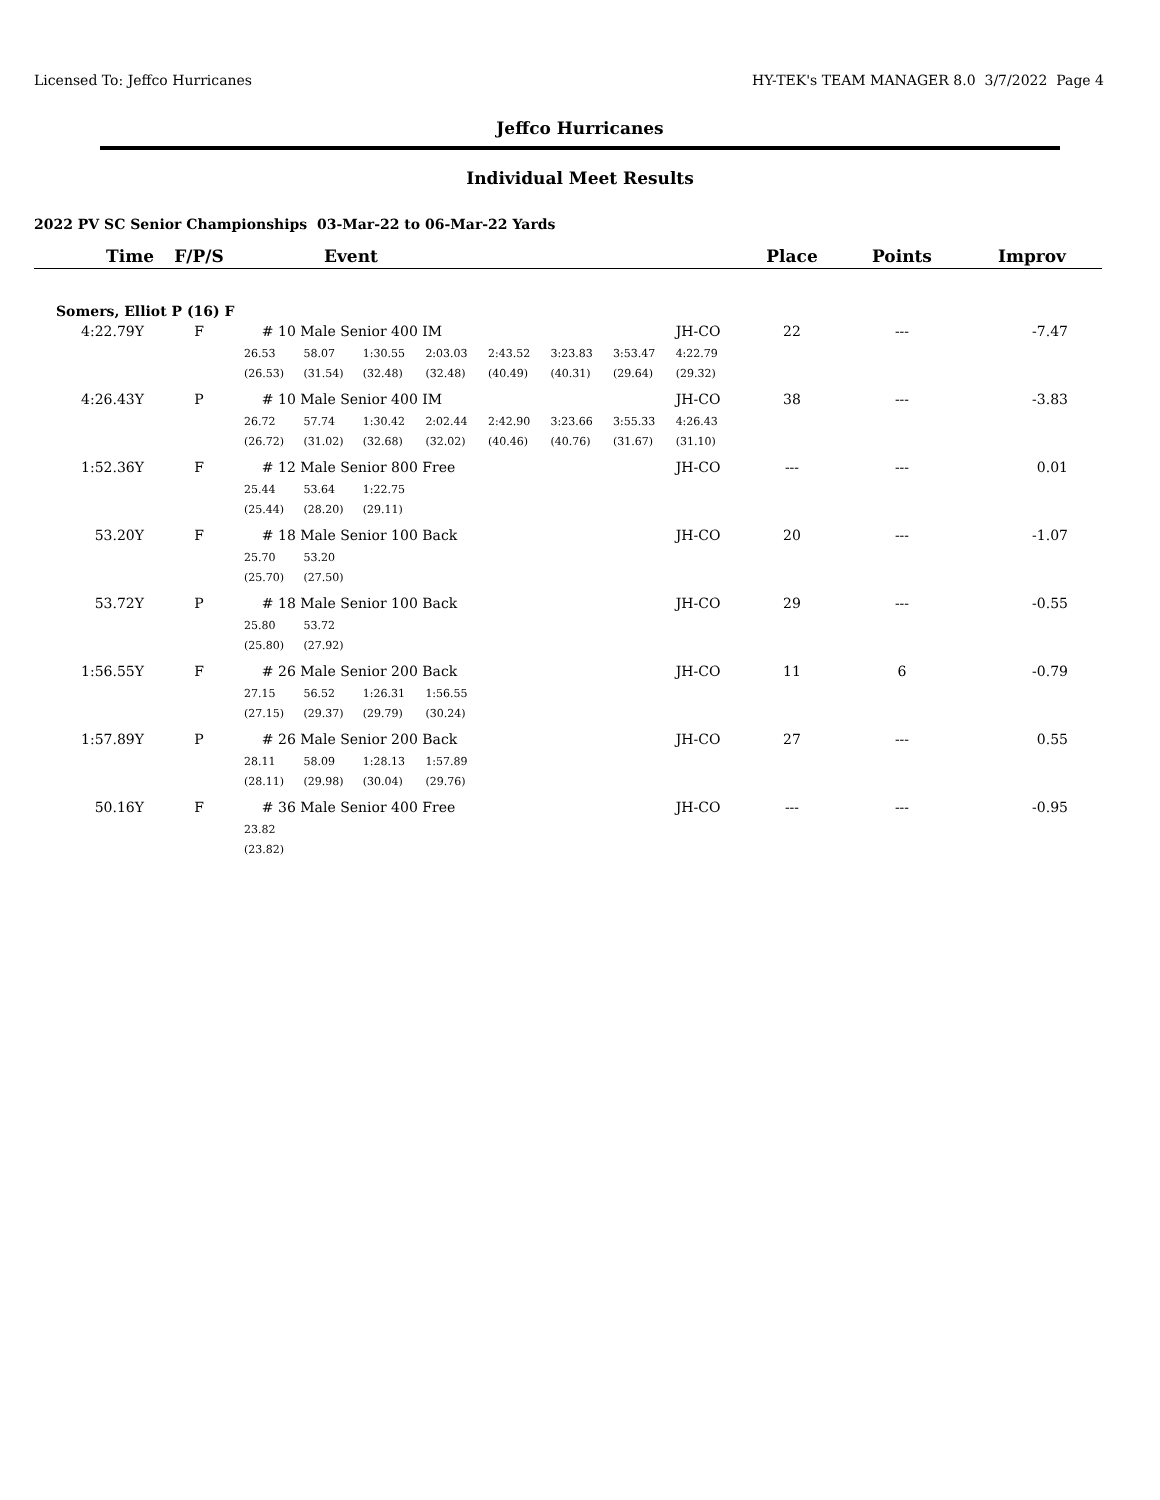Licensed To: Jeffco Hurricanes HY-TEK's TEAM MANAGER 8.0 3/7/2022 Page 4
Jeffco Hurricanes
Individual Meet Results
2022 PV SC Senior Championships 03-Mar-22 to 06-Mar-22 Yards
| Time | F/P/S | Event | | | | | | | | Place | Points | Improv |
| --- | --- | --- | --- | --- | --- | --- | --- | --- | --- | --- | --- | --- |
| Somers, Elliot P (16) F | | | | | | | | | | | | |
| 4:22.79Y | F | # 10 Male Senior 400 IM | | | | | | | JH-CO | 22 | --- | -7.47 |
| | | 26.53 | 58.07 | 1:30.55 | 2:03.03 | 2:43.52 | 3:23.83 | 3:53.47 | 4:22.79 | | | |
| | | (26.53) | (31.54) | (32.48) | (32.48) | (40.49) | (40.31) | (29.64) | (29.32) | | | |
| 4:26.43Y | P | # 10 Male Senior 400 IM | | | | | | | JH-CO | 38 | --- | -3.83 |
| | | 26.72 | 57.74 | 1:30.42 | 2:02.44 | 2:42.90 | 3:23.66 | 3:55.33 | 4:26.43 | | | |
| | | (26.72) | (31.02) | (32.68) | (32.02) | (40.46) | (40.76) | (31.67) | (31.10) | | | |
| 1:52.36Y | F | # 12 Male Senior 800 Free | | | | | | | JH-CO | --- | --- | 0.01 |
| | | 25.44 | 53.64 | 1:22.75 | | | | | | | | |
| | | (25.44) | (28.20) | (29.11) | | | | | | | | |
| 53.20Y | F | # 18 Male Senior 100 Back | | | | | | | JH-CO | 20 | --- | -1.07 |
| | | 25.70 | 53.20 | | | | | | | | | |
| | | (25.70) | (27.50) | | | | | | | | | |
| 53.72Y | P | # 18 Male Senior 100 Back | | | | | | | JH-CO | 29 | --- | -0.55 |
| | | 25.80 | 53.72 | | | | | | | | | |
| | | (25.80) | (27.92) | | | | | | | | | |
| 1:56.55Y | F | # 26 Male Senior 200 Back | | | | | | | JH-CO | 11 | 6 | -0.79 |
| | | 27.15 | 56.52 | 1:26.31 | 1:56.55 | | | | | | | |
| | | (27.15) | (29.37) | (29.79) | (30.24) | | | | | | | |
| 1:57.89Y | P | # 26 Male Senior 200 Back | | | | | | | JH-CO | 27 | --- | 0.55 |
| | | 28.11 | 58.09 | 1:28.13 | 1:57.89 | | | | | | | |
| | | (28.11) | (29.98) | (30.04) | (29.76) | | | | | | | |
| 50.16Y | F | # 36 Male Senior 400 Free | | | | | | | JH-CO | --- | --- | -0.95 |
| | | 23.82 | | | | | | | | | | |
| | | (23.82) | | | | | | | | | | |